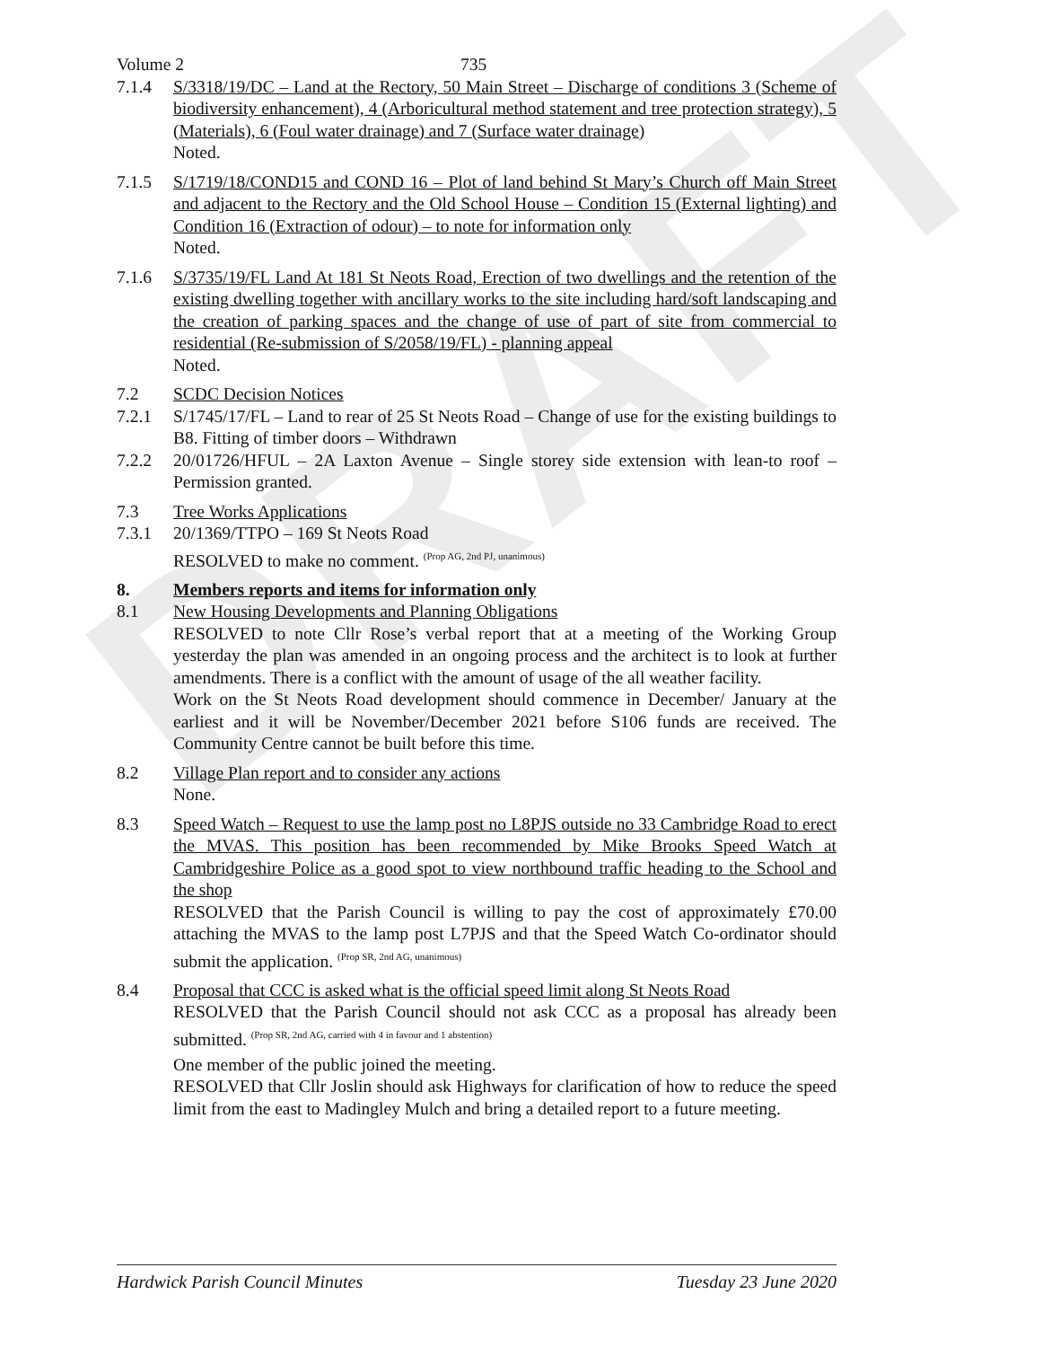DRAFT
Volume 2 735
7.1.4 S/3318/19/DC – Land at the Rectory, 50 Main Street – Discharge of conditions 3 (Scheme of biodiversity enhancement), 4 (Arboricultural method statement and tree protection strategy), 5 (Materials), 6 (Foul water drainage) and 7 (Surface water drainage)
Noted.
7.1.5 S/1719/18/COND15 and COND 16 – Plot of land behind St Mary’s Church off Main Street and adjacent to the Rectory and the Old School House – Condition 15 (External lighting) and Condition 16 (Extraction of odour) – to note for information only
Noted.
7.1.6 S/3735/19/FL Land At 181 St Neots Road, Erection of two dwellings and the retention of the existing dwelling together with ancillary works to the site including hard/soft landscaping and the creation of parking spaces and the change of use of part of site from commercial to residential (Re-submission of S/2058/19/FL) - planning appeal
Noted.
7.2 SCDC Decision Notices
7.2.1 S/1745/17/FL – Land to rear of 25 St Neots Road – Change of use for the existing buildings to B8. Fitting of timber doors – Withdrawn
7.2.2 20/01726/HFUL – 2A Laxton Avenue – Single storey side extension with lean-to roof – Permission granted.
7.3 Tree Works Applications
7.3.1 20/1369/TTPO – 169 St Neots Road
RESOLVED to make no comment. <sup>(Prop AG, 2nd PJ, unanimous)</sup>
8. Members reports and items for information only
8.1 New Housing Developments and Planning Obligations
RESOLVED to note Cllr Rose’s verbal report that at a meeting of the Working Group yesterday the plan was amended in an ongoing process and the architect is to look at further amendments. There is a conflict with the amount of usage of the all weather facility.
Work on the St Neots Road development should commence in December/ January at the earliest and it will be November/December 2021 before S106 funds are received. The Community Centre cannot be built before this time.
8.2 Village Plan report and to consider any actions
None.
8.3 Speed Watch – Request to use the lamp post no L8PJS outside no 33 Cambridge Road to erect the MVAS. This position has been recommended by Mike Brooks Speed Watch at Cambridgeshire Police as a good spot to view northbound traffic heading to the School and the shop
RESOLVED that the Parish Council is willing to pay the cost of approximately £70.00 attaching the MVAS to the lamp post L7PJS and that the Speed Watch Co-ordinator should submit the application. <sup>(Prop SR, 2nd AG, unanimous)</sup>
8.4 Proposal that CCC is asked what is the official speed limit along St Neots Road
RESOLVED that the Parish Council should not ask CCC as a proposal has already been submitted. <sup>(Prop SR, 2nd AG, carried with 4 in favour and 1 abstention)</sup>
One member of the public joined the meeting.
RESOLVED that Cllr Joslin should ask Highways for clarification of how to reduce the speed limit from the east to Madingley Mulch and bring a detailed report to a future meeting.
Hardwick Parish Council Minutes Tuesday 23 June 2020